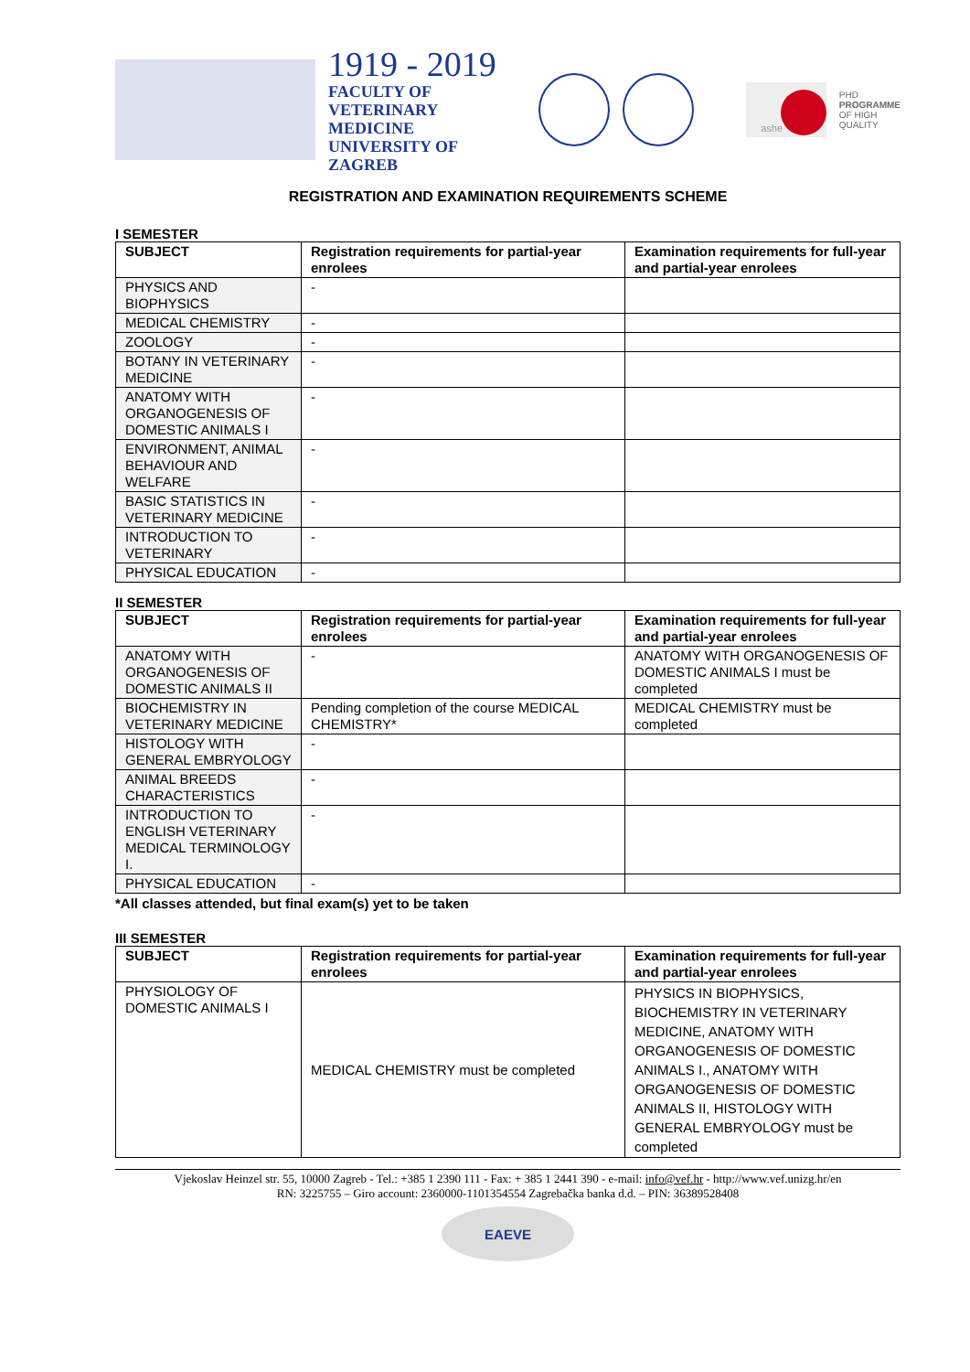1919 - 2019
FACULTY OF
VETERINARY MEDICINE
UNIVERSITY OF ZAGREB
ashe
PHD
PROGRAMME
OF HIGH
QUALITY
REGISTRATION AND EXAMINATION REQUIREMENTS SCHEME
I SEMESTER
| SUBJECT | Registration requirements for partial-year enrolees | Examination requirements for full-year and partial-year enrolees |
| --- | --- | --- |
| PHYSICS AND BIOPHYSICS | - | |
| MEDICAL CHEMISTRY | - | |
| ZOOLOGY | - | |
| BOTANY IN VETERINARY MEDICINE | - | |
| ANATOMY WITH ORGANOGENESIS OF DOMESTIC ANIMALS I | - | |
| ENVIRONMENT, ANIMAL BEHAVIOUR AND WELFARE | - | |
| BASIC STATISTICS IN VETERINARY MEDICINE | - | |
| INTRODUCTION TO VETERINARY | - | |
| PHYSICAL EDUCATION | - | |
II SEMESTER
| SUBJECT | Registration requirements for partial-year enrolees | Examination requirements for full-year and partial-year enrolees |
| --- | --- | --- |
| ANATOMY WITH ORGANOGENESIS OF DOMESTIC ANIMALS II | - | ANATOMY WITH ORGANOGENESIS OF DOMESTIC ANIMALS I must be completed |
| BIOCHEMISTRY IN VETERINARY MEDICINE | Pending completion of the course MEDICAL CHEMISTRY* | MEDICAL CHEMISTRY must be completed |
| HISTOLOGY WITH GENERAL EMBRYOLOGY | - | |
| ANIMAL BREEDS CHARACTERISTICS | - | |
| INTRODUCTION TO ENGLISH VETERINARY MEDICAL TERMINOLOGY I. | - | |
| PHYSICAL EDUCATION | - | |
*All classes attended, but final exam(s) yet to be taken
III SEMESTER
| SUBJECT | Registration requirements for partial-year enrolees | Examination requirements for full-year and partial-year enrolees |
| --- | --- | --- |
| PHYSIOLOGY OF DOMESTIC ANIMALS I | MEDICAL CHEMISTRY must be completed | PHYSICS IN BIOPHYSICS, BIOCHEMISTRY IN VETERINARY MEDICINE, ANATOMY WITH ORGANOGENESIS OF DOMESTIC ANIMALS I., ANATOMY WITH ORGANOGENESIS OF DOMESTIC ANIMALS II, HISTOLOGY WITH GENERAL EMBRYOLOGY must be completed |
Vjekoslav Heinzel str. 55, 10000 Zagreb - Tel.: +385 1 2390 111 - Fax: + 385 1 2441 390 - e-mail: info@vef.hr - http://www.vef.unizg.hr/en
RN: 3225755 – Giro account: 2360000-1101354554 Zagrebačka banka d.d. – PIN: 36389528408
EAEVE